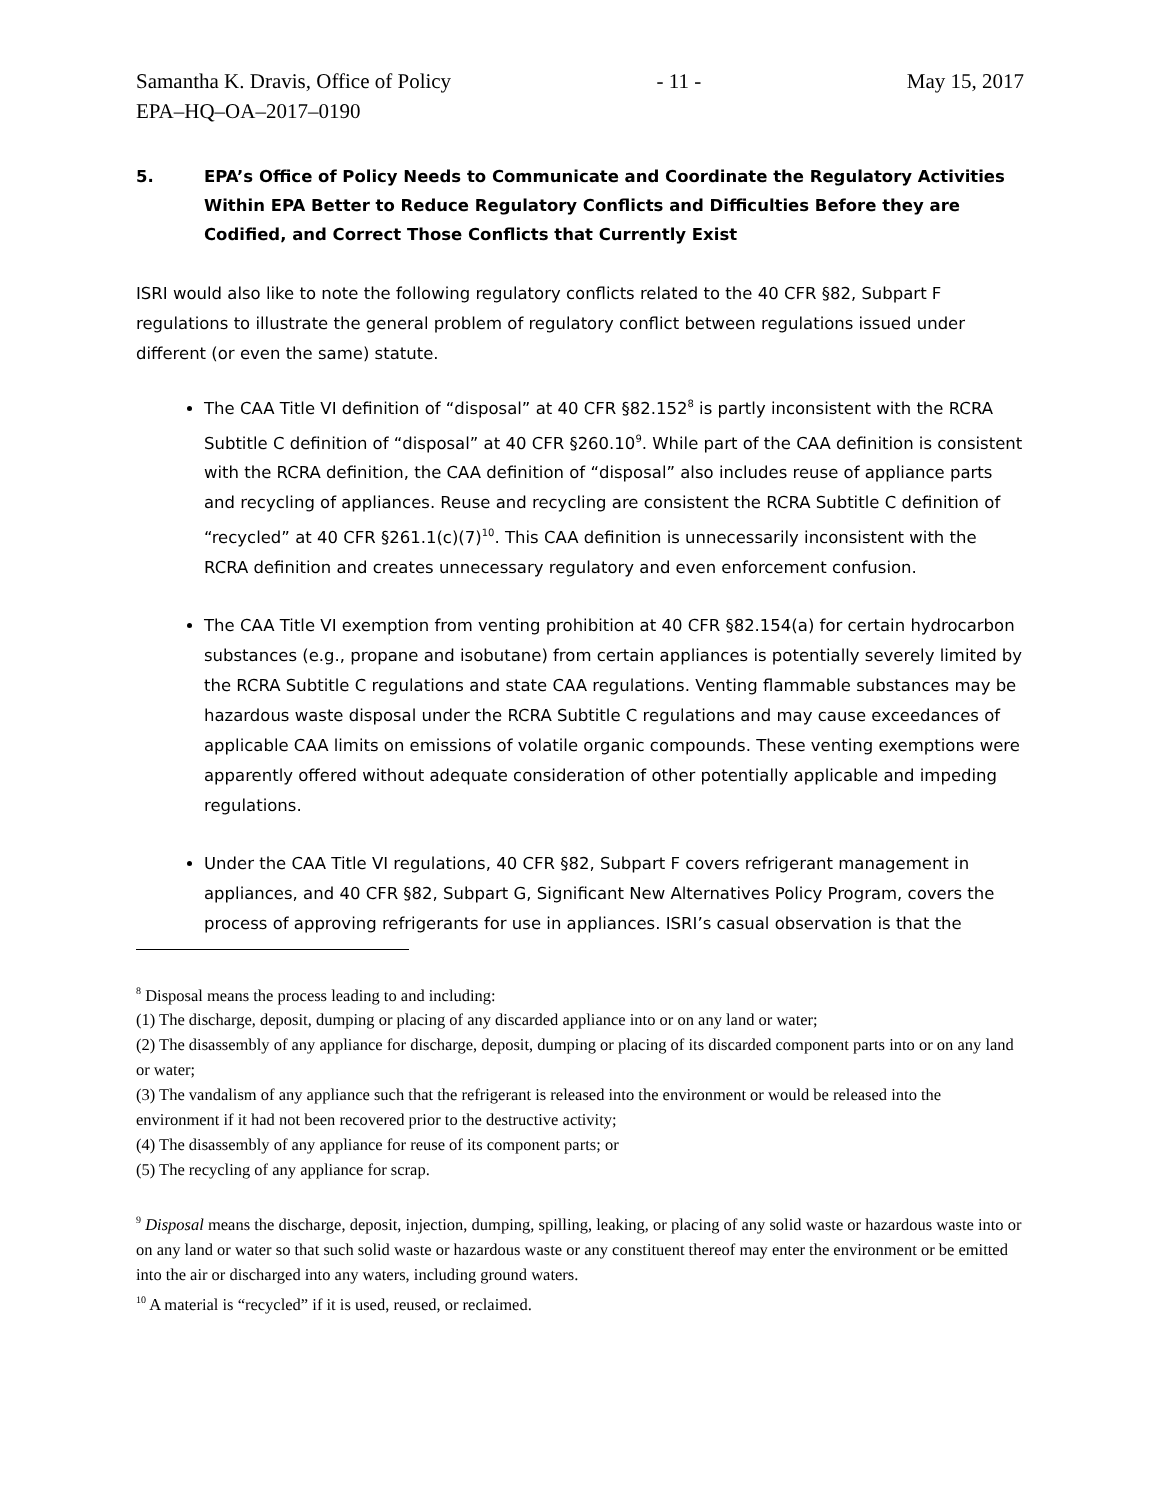Samantha K. Dravis, Office of Policy - 11 - May 15, 2017
EPA–HQ–OA–2017–0190
5. EPA’s Office of Policy Needs to Communicate and Coordinate the Regulatory Activities Within EPA Better to Reduce Regulatory Conflicts and Difficulties Before they are Codified, and Correct Those Conflicts that Currently Exist
ISRI would also like to note the following regulatory conflicts related to the 40 CFR §82, Subpart F regulations to illustrate the general problem of regulatory conflict between regulations issued under different (or even the same) statute.
The CAA Title VI definition of “disposal” at 40 CFR §82.152<sup>8</sup> is partly inconsistent with the RCRA Subtitle C definition of “disposal” at 40 CFR §260.10<sup>9</sup>. While part of the CAA definition is consistent with the RCRA definition, the CAA definition of “disposal” also includes reuse of appliance parts and recycling of appliances. Reuse and recycling are consistent the RCRA Subtitle C definition of “recycled” at 40 CFR §261.1(c)(7)<sup>10</sup>. This CAA definition is unnecessarily inconsistent with the RCRA definition and creates unnecessary regulatory and even enforcement confusion.
The CAA Title VI exemption from venting prohibition at 40 CFR §82.154(a) for certain hydrocarbon substances (e.g., propane and isobutane) from certain appliances is potentially severely limited by the RCRA Subtitle C regulations and state CAA regulations. Venting flammable substances may be hazardous waste disposal under the RCRA Subtitle C regulations and may cause exceedances of applicable CAA limits on emissions of volatile organic compounds. These venting exemptions were apparently offered without adequate consideration of other potentially applicable and impeding regulations.
Under the CAA Title VI regulations, 40 CFR §82, Subpart F covers refrigerant management in appliances, and 40 CFR §82, Subpart G, Significant New Alternatives Policy Program, covers the process of approving refrigerants for use in appliances. ISRI’s casual observation is that the
<sup>8</sup> Disposal means the process leading to and including:
(1) The discharge, deposit, dumping or placing of any discarded appliance into or on any land or water;
(2) The disassembly of any appliance for discharge, deposit, dumping or placing of its discarded component parts into or on any land or water;
(3) The vandalism of any appliance such that the refrigerant is released into the environment or would be released into the environment if it had not been recovered prior to the destructive activity;
(4) The disassembly of any appliance for reuse of its component parts; or
(5) The recycling of any appliance for scrap.
<sup>9</sup> Disposal means the discharge, deposit, injection, dumping, spilling, leaking, or placing of any solid waste or hazardous waste into or on any land or water so that such solid waste or hazardous waste or any constituent thereof may enter the environment or be emitted into the air or discharged into any waters, including ground waters.
<sup>10</sup> A material is “recycled” if it is used, reused, or reclaimed.